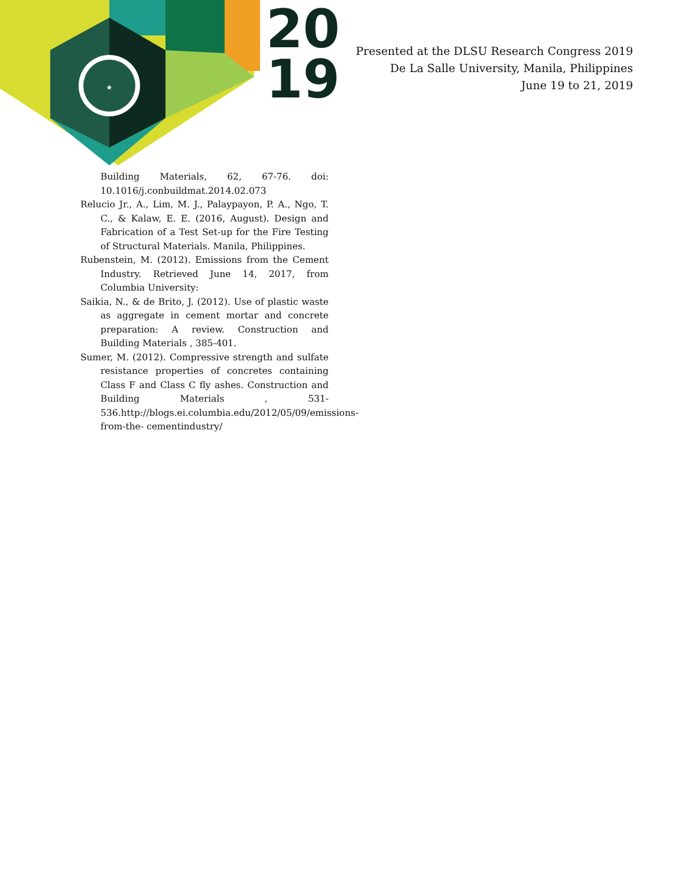★
20
19
Presented at the DLSU Research Congress 2019
De La Salle University, Manila, Philippines
June 19 to 21, 2019
Building Materials, 62, 67-76. doi: 10.1016/j.conbuildmat.2014.02.073
Relucio Jr., A., Lim, M. J., Palaypayon, P. A., Ngo, T. C., & Kalaw, E. E. (2016, August). Design and Fabrication of a Test Set-up for the Fire Testing of Structural Materials. Manila, Philippines.
Rubenstein, M. (2012). Emissions from the Cement Industry. Retrieved June 14, 2017, from Columbia University:
Saikia, N., & de Brito, J. (2012). Use of plastic waste as aggregate in cement mortar and concrete preparation: A review. Construction and Building Materials , 385-401.
Sumer, M. (2012). Compressive strength and sulfate resistance properties of concretes containing Class F and Class C fly ashes. Construction and Building Materials , 531-536.http://blogs.ei.columbia.edu/2012/05/09/emissions-from-the- cementindustry/